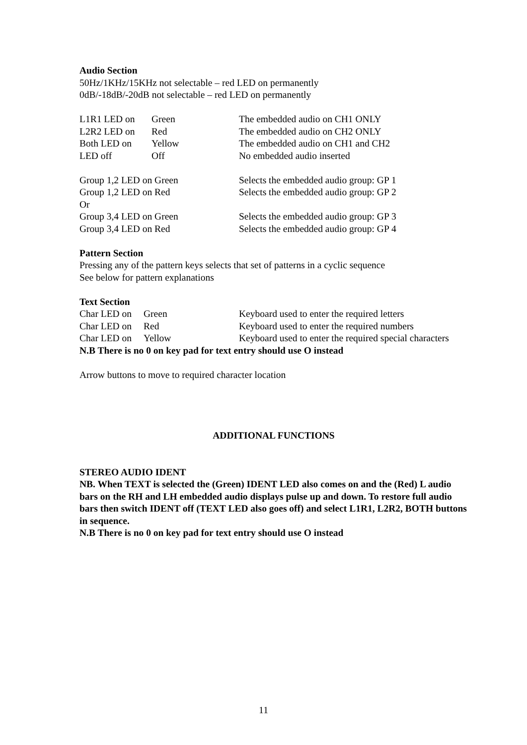Audio Section
50Hz/1KHz/15KHz not selectable – red LED on permanently
0dB/-18dB/-20dB not selectable – red LED on permanently
| L1R1 LED on | Green | The embedded audio on CH1 ONLY |
| L2R2 LED on | Red | The embedded audio on CH2 ONLY |
| Both LED on | Yellow | The embedded audio on CH1 and CH2 |
| LED off | Off | No embedded audio inserted |
| Group 1,2 LED on Green | Selects the embedded audio group: GP 1 |
| Group 1,2 LED on Red | Selects the embedded audio group: GP 2 |
| Or | |
| Group 3,4 LED on Green | Selects the embedded audio group: GP 3 |
| Group 3,4 LED on Red | Selects the embedded audio group: GP 4 |
Pattern Section
Pressing any of the pattern keys selects that set of patterns in a cyclic sequence
See below for pattern explanations
Text Section
| Char LED on | Green | Keyboard used to enter the required letters |
| Char LED on | Red | Keyboard used to enter the required numbers |
| Char LED on | Yellow | Keyboard used to enter the required special characters |
N.B There is no 0 on key pad for text entry should use O instead
Arrow buttons to move to required character location
ADDITIONAL FUNCTIONS
STEREO AUDIO IDENT
NB. When TEXT is selected the (Green) IDENT LED also comes on and the (Red) L audio bars on the RH and LH embedded audio displays pulse up and down. To restore full audio bars then switch IDENT off (TEXT LED also goes off) and select L1R1, L2R2, BOTH buttons in sequence.
N.B There is no 0 on key pad for text entry should use O instead
11